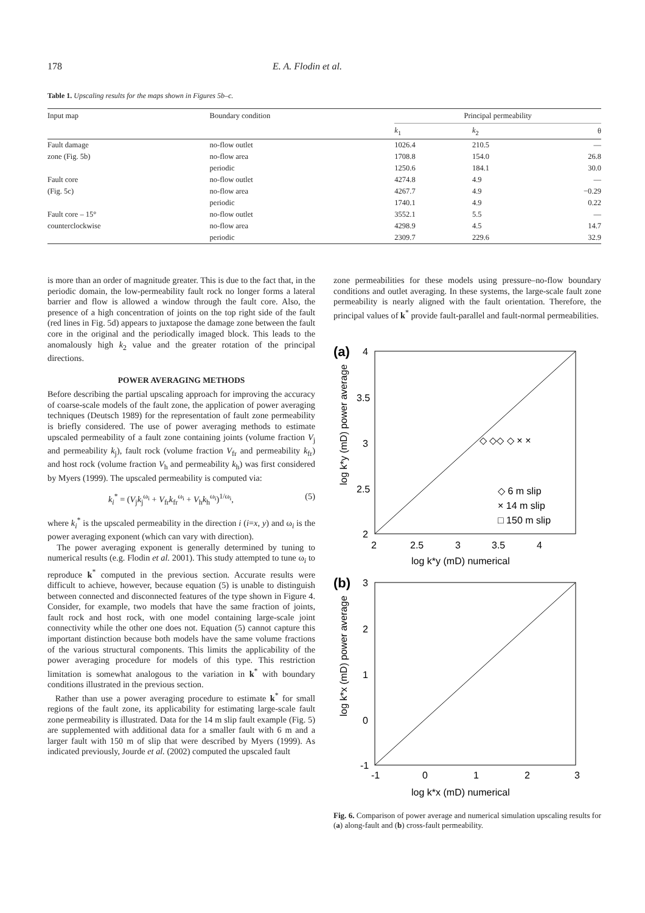178 E. A. Flodin et al.
Table 1. Upscaling results for the maps shown in Figures 5b–c.
| Input map | Boundary condition | Principal permeability | | |
| --- | --- | --- | --- | --- |
| | | k<sub>1</sub> | k<sub>2</sub> | θ |
| Fault damage | no-flow outlet | 1026.4 | 210.5 | — |
| zone (Fig. 5b) | no-flow area | 1708.8 | 154.0 | 26.8 |
| | periodic | 1250.6 | 184.1 | 30.0 |
| Fault core | no-flow outlet | 4274.8 | 4.9 | — |
| (Fig. 5c) | no-flow area | 4267.7 | 4.9 | −0.29 |
| | periodic | 1740.1 | 4.9 | 0.22 |
| Fault core – 15° | no-flow outlet | 3552.1 | 5.5 | — |
| counterclockwise | no-flow area | 4298.9 | 4.5 | 14.7 |
| | periodic | 2309.7 | 229.6 | 32.9 |
is more than an order of magnitude greater. This is due to the fact that, in the periodic domain, the low-permeability fault rock no longer forms a lateral barrier and flow is allowed a window through the fault core. Also, the presence of a high concentration of joints on the top right side of the fault (red lines in Fig. 5d) appears to juxtapose the damage zone between the fault core in the original and the periodically imaged block. This leads to the anomalously high k<sub>2</sub> value and the greater rotation of the principal directions.
POWER AVERAGING METHODS
Before describing the partial upscaling approach for improving the accuracy of coarse-scale models of the fault zone, the application of power averaging techniques (Deutsch 1989) for the representation of fault zone permeability is briefly considered. The use of power averaging methods to estimate upscaled permeability of a fault zone containing joints (volume fraction V<sub>j</sub> and permeability k<sub>j</sub>), fault rock (volume fraction V<sub>fr</sub> and permeability k<sub>fr</sub>) and host rock (volume fraction V<sub>h</sub> and permeability k<sub>h</sub>) was first considered by Myers (1999). The upscaled permeability is computed via:
k<sub>i</sub><sup>*</sup> = (V<sub>j</sub>k<sub>j</sub><sup>ω<sub>i</sub></sup> + V<sub>fr</sub>k<sub>fr</sub><sup>ω<sub>i</sub></sup> + V<sub>h</sub>k<sub>h</sub><sup>ω<sub>i</sub></sup>)<sup>1/ω<sub>i</sub></sup>, (5)
where k<sub>i</sub><sup>*</sup> is the upscaled permeability in the direction i (i=x, y) and ω<sub>i</sub> is the power averaging exponent (which can vary with direction).
The power averaging exponent is generally determined by tuning to numerical results (e.g. Flodin et al. 2001). This study attempted to tune ω<sub>i</sub> to reproduce k<sup>*</sup> computed in the previous section. Accurate results were difficult to achieve, however, because equation (5) is unable to distinguish between connected and disconnected features of the type shown in Figure 4. Consider, for example, two models that have the same fraction of joints, fault rock and host rock, with one model containing large-scale joint connectivity while the other one does not. Equation (5) cannot capture this important distinction because both models have the same volume fractions of the various structural components. This limits the applicability of the power averaging procedure for models of this type. This restriction limitation is somewhat analogous to the variation in k<sup>*</sup> with boundary conditions illustrated in the previous section.
Rather than use a power averaging procedure to estimate k<sup>*</sup> for small regions of the fault zone, its applicability for estimating large-scale fault zone permeability is illustrated. Data for the 14 m slip fault example (Fig. 5) are supplemented with additional data for a smaller fault with 6 m and a larger fault with 150 m of slip that were described by Myers (1999). As indicated previously, Jourde et al. (2002) computed the upscaled fault
zone permeabilities for these models using pressure–no-flow boundary conditions and outlet averaging. In these systems, the large-scale fault zone permeability is nearly aligned with the fault orientation. Therefore, the principal values of k<sup>*</sup> provide fault-parallel and fault-normal permeabilities.
(a)
4
3.5
3
2.5
2
2
2.5
3
3.5
4
log k*y (mD) numerical
log k*y (mD) power average
◇ ◇◇ ◇ × ×
◇ 6 m slip
× 14 m slip
□ 150 m slip
(b)
3
2
1
0
-1
-1
0
1
2
3
log k*x (mD) numerical
log k*x (mD) power average
Fig. 6. Comparison of power average and numerical simulation upscaling results for (a) along-fault and (b) cross-fault permeability.